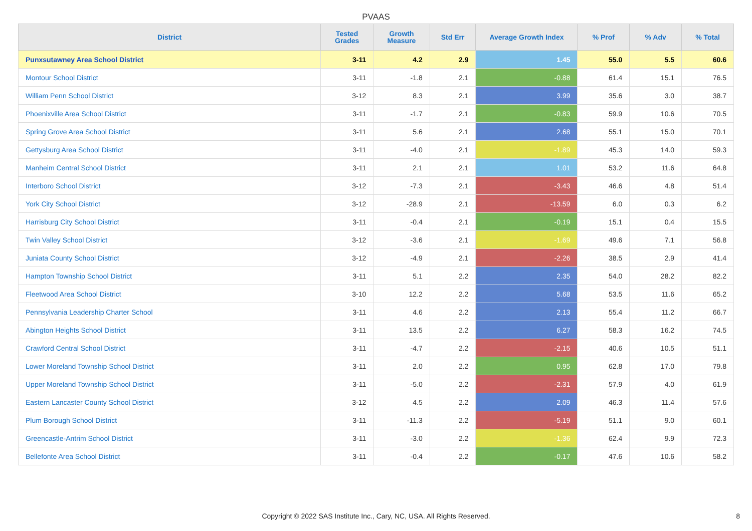PVAAS
| District | Tested Grades | Growth Measure | Std Err | Average Growth Index | % Prof | % Adv | % Total |
| --- | --- | --- | --- | --- | --- | --- | --- |
| Punxsutawney Area School District | 3-11 | 4.2 | 2.9 | 1.45 | 55.0 | 5.5 | 60.6 |
| Montour School District | 3-11 | -1.8 | 2.1 | -0.88 | 61.4 | 15.1 | 76.5 |
| William Penn School District | 3-12 | 8.3 | 2.1 | 3.99 | 35.6 | 3.0 | 38.7 |
| Phoenixville Area School District | 3-11 | -1.7 | 2.1 | -0.83 | 59.9 | 10.6 | 70.5 |
| Spring Grove Area School District | 3-11 | 5.6 | 2.1 | 2.68 | 55.1 | 15.0 | 70.1 |
| Gettysburg Area School District | 3-11 | -4.0 | 2.1 | -1.89 | 45.3 | 14.0 | 59.3 |
| Manheim Central School District | 3-11 | 2.1 | 2.1 | 1.01 | 53.2 | 11.6 | 64.8 |
| Interboro School District | 3-12 | -7.3 | 2.1 | -3.43 | 46.6 | 4.8 | 51.4 |
| York City School District | 3-12 | -28.9 | 2.1 | -13.59 | 6.0 | 0.3 | 6.2 |
| Harrisburg City School District | 3-11 | -0.4 | 2.1 | -0.19 | 15.1 | 0.4 | 15.5 |
| Twin Valley School District | 3-12 | -3.6 | 2.1 | -1.69 | 49.6 | 7.1 | 56.8 |
| Juniata County School District | 3-12 | -4.9 | 2.1 | -2.26 | 38.5 | 2.9 | 41.4 |
| Hampton Township School District | 3-11 | 5.1 | 2.2 | 2.35 | 54.0 | 28.2 | 82.2 |
| Fleetwood Area School District | 3-10 | 12.2 | 2.2 | 5.68 | 53.5 | 11.6 | 65.2 |
| Pennsylvania Leadership Charter School | 3-11 | 4.6 | 2.2 | 2.13 | 55.4 | 11.2 | 66.7 |
| Abington Heights School District | 3-11 | 13.5 | 2.2 | 6.27 | 58.3 | 16.2 | 74.5 |
| Crawford Central School District | 3-11 | -4.7 | 2.2 | -2.15 | 40.6 | 10.5 | 51.1 |
| Lower Moreland Township School District | 3-11 | 2.0 | 2.2 | 0.95 | 62.8 | 17.0 | 79.8 |
| Upper Moreland Township School District | 3-11 | -5.0 | 2.2 | -2.31 | 57.9 | 4.0 | 61.9 |
| Eastern Lancaster County School District | 3-12 | 4.5 | 2.2 | 2.09 | 46.3 | 11.4 | 57.6 |
| Plum Borough School District | 3-11 | -11.3 | 2.2 | -5.19 | 51.1 | 9.0 | 60.1 |
| Greencastle-Antrim School District | 3-11 | -3.0 | 2.2 | -1.36 | 62.4 | 9.9 | 72.3 |
| Bellefonte Area School District | 3-11 | -0.4 | 2.2 | -0.17 | 47.6 | 10.6 | 58.2 |
Copyright © 2022 SAS Institute Inc., Cary, NC, USA. All Rights Reserved.
8